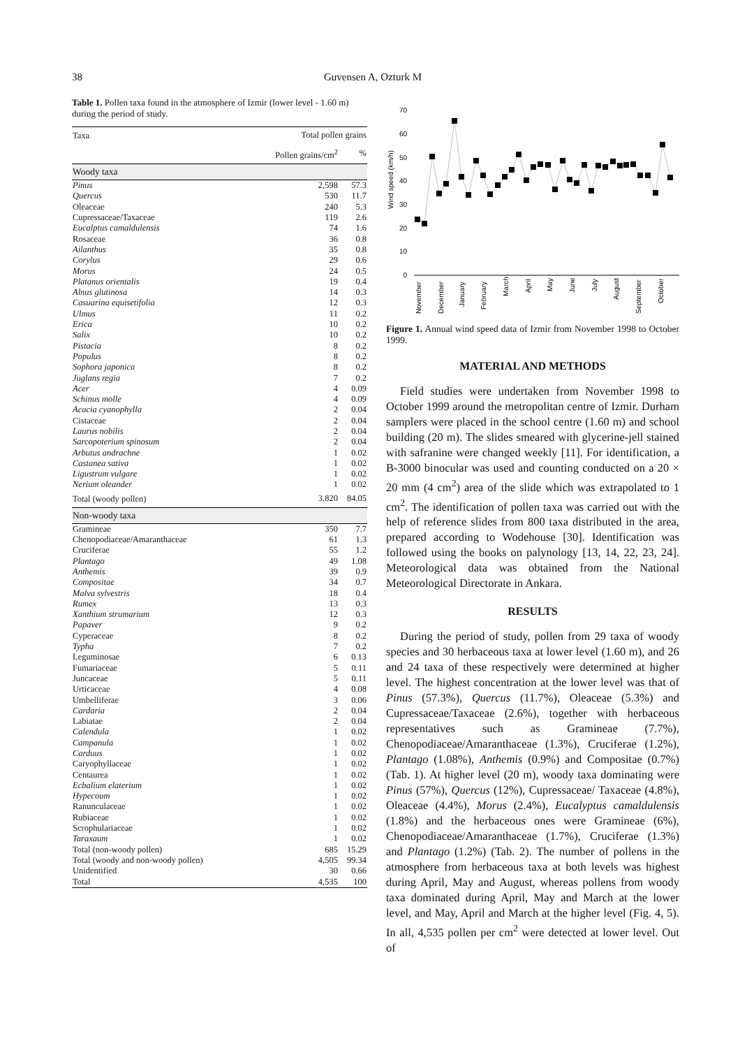38 Guvensen A, Ozturk M
Table 1. Pollen taxa found in the atmosphere of Izmir (lower level - 1.60 m) during the period of study.
| Taxa | Total pollen grains | |
| --- | --- | --- |
| | Pollen grains/cm<sup>2</sup> | % |
| Woody taxa | | |
| Pinus | 2,598 | 57.3 |
| Quercus | 530 | 11.7 |
| Oleaceae | 240 | 5.3 |
| Cupressaceae/Taxaceae | 119 | 2.6 |
| Eucalptus camaldulensis | 74 | 1.6 |
| Rosaceae | 36 | 0.8 |
| Ailanthus | 35 | 0.8 |
| Corylus | 29 | 0.6 |
| Morus | 24 | 0.5 |
| Platanus orientalis | 19 | 0.4 |
| Alnus glutinosa | 14 | 0.3 |
| Casuarina equisetifolia | 12 | 0.3 |
| Ulmus | 11 | 0.2 |
| Erica | 10 | 0.2 |
| Salix | 10 | 0.2 |
| Pistacia | 8 | 0.2 |
| Populus | 8 | 0.2 |
| Sophora japonica | 8 | 0.2 |
| Juglans regia | 7 | 0.2 |
| Acer | 4 | 0.09 |
| Schinus molle | 4 | 0.09 |
| Acacia cyanophylla | 2 | 0.04 |
| Cistaceae | 2 | 0.04 |
| Laurus nobilis | 2 | 0.04 |
| Sarcopoterium spinosum | 2 | 0.04 |
| Arbutus andrachne | 1 | 0.02 |
| Castanea sativa | 1 | 0.02 |
| Ligustrum vulgare | 1 | 0.02 |
| Nerium oleander | 1 | 0.02 |
| Total (woody pollen) | 3,820 | 84.05 |
| Non-woody taxa | | |
| Gramineae | 350 | 7.7 |
| Chenopodiaceae/Amaranthaceae | 61 | 1.3 |
| Cruciferae | 55 | 1.2 |
| Plantago | 49 | 1.08 |
| Anthemis | 39 | 0.9 |
| Compositae | 34 | 0.7 |
| Malva sylvestris | 18 | 0.4 |
| Rumex | 13 | 0.3 |
| Xanthium strumarium | 12 | 0.3 |
| Papaver | 9 | 0.2 |
| Cyperaceae | 8 | 0.2 |
| Typha | 7 | 0.2 |
| Leguminosae | 6 | 0.13 |
| Fumariaceae | 5 | 0.11 |
| Juncaceae | 5 | 0.11 |
| Urticaceae | 4 | 0.08 |
| Umbelliferae | 3 | 0.06 |
| Cardaria | 2 | 0.04 |
| Labiatae | 2 | 0.04 |
| Calendula | 1 | 0.02 |
| Campanula | 1 | 0.02 |
| Carduus | 1 | 0.02 |
| Caryophyllaceae | 1 | 0.02 |
| Centaurea | 1 | 0.02 |
| Ecbalium elaterium | 1 | 0.02 |
| Hypecoum | 1 | 0.02 |
| Ranunculaceae | 1 | 0.02 |
| Rubiaceae | 1 | 0.02 |
| Scrophulariaceae | 1 | 0.02 |
| Taraxaum | 1 | 0.02 |
| Total (non-woody pollen) | 685 | 15.29 |
| Total (woody and non-woody pollen) | 4,505 | 99.34 |
| Unidentified | 30 | 0.66 |
| Total | 4,535 | 100 |
Wind speed (km/h)
0
10
20
30
40
50
60
70
November
December
January
February
March
April
May
June
July
August
September
October
Figure 1. Annual wind speed data of Izmir from November 1998 to October 1999.
MATERIAL AND METHODS
Field studies were undertaken from November 1998 to October 1999 around the metropolitan centre of Izmir. Durham samplers were placed in the school centre (1.60 m) and school building (20 m). The slides smeared with glycerine-jell stained with safranine were changed weekly [11]. For identification, a B-3000 binocular was used and counting conducted on a 20 × 20 mm (4 cm<sup>2</sup>) area of the slide which was extrapolated to 1 cm<sup>2</sup>. The identification of pollen taxa was carried out with the help of reference slides from 800 taxa distributed in the area, prepared according to Wodehouse [30]. Identification was followed using the books on palynology [13, 14, 22, 23, 24]. Meteorological data was obtained from the National Meteorological Directorate in Ankara.
RESULTS
During the period of study, pollen from 29 taxa of woody species and 30 herbaceous taxa at lower level (1.60 m), and 26 and 24 taxa of these respectively were determined at higher level. The highest concentration at the lower level was that of Pinus (57.3%), Quercus (11.7%), Oleaceae (5.3%) and Cupressaceae/Taxaceae (2.6%), together with herbaceous representatives such as Gramineae (7.7%), Chenopodiaceae/Amaranthaceae (1.3%), Cruciferae (1.2%), Plantago (1.08%), Anthemis (0.9%) and Compositae (0.7%) (Tab. 1). At higher level (20 m), woody taxa dominating were Pinus (57%), Quercus (12%), Cupressaceae/ Taxaceae (4.8%), Oleaceae (4.4%), Morus (2.4%), Eucalyptus camaldulensis (1.8%) and the herbaceous ones were Gramineae (6%), Chenopodiaceae/Amaranthaceae (1.7%), Cruciferae (1.3%) and Plantago (1.2%) (Tab. 2). The number of pollens in the atmosphere from herbaceous taxa at both levels was highest during April, May and August, whereas pollens from woody taxa dominated during April, May and March at the lower level, and May, April and March at the higher level (Fig. 4, 5). In all, 4,535 pollen per cm<sup>2</sup> were detected at lower level. Out of